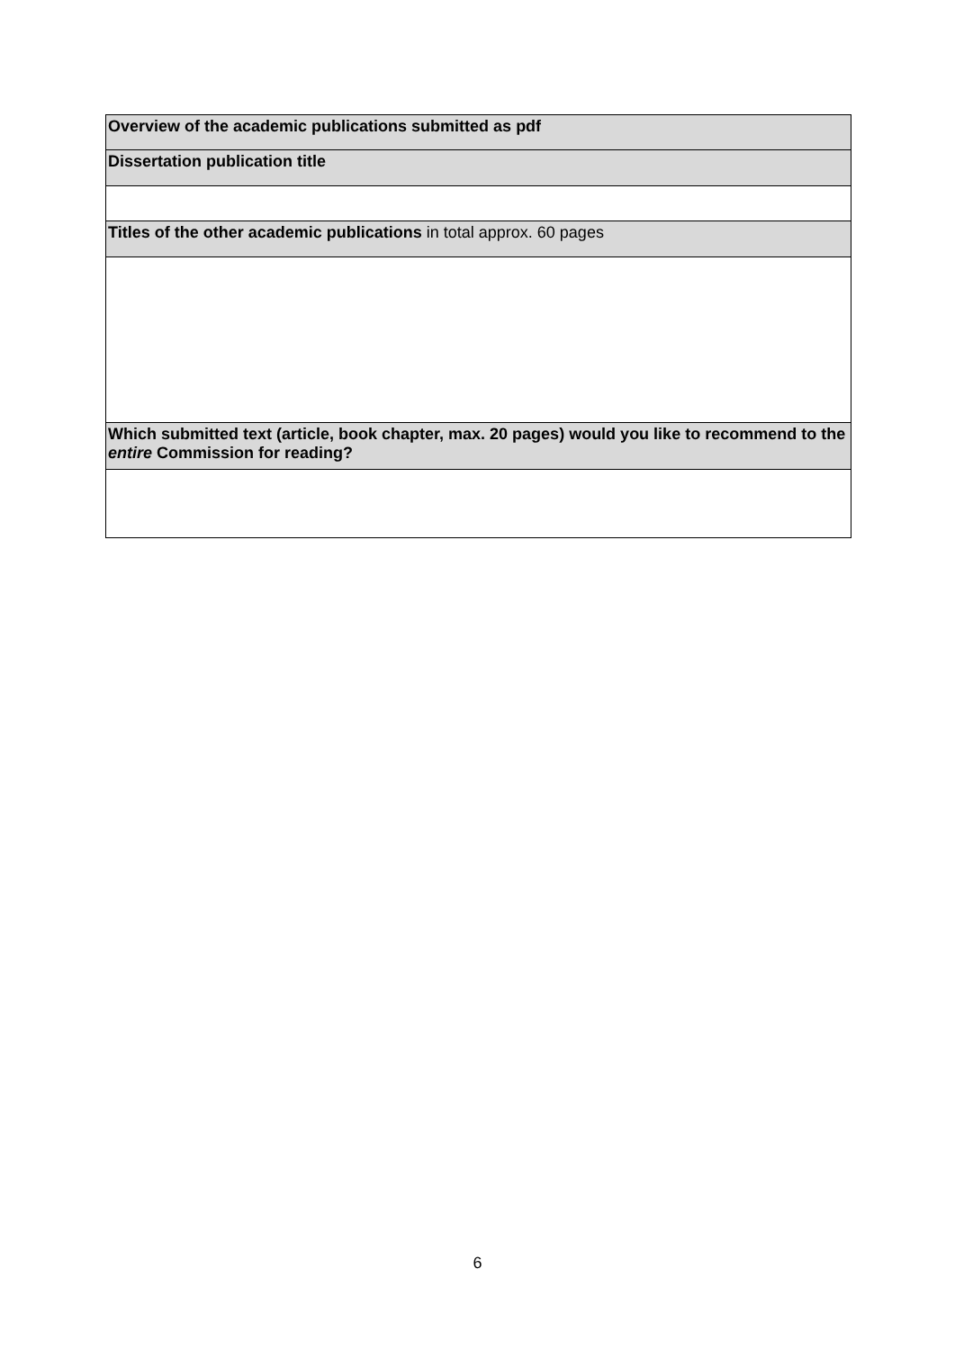| Overview of the academic publications submitted as pdf |
| Dissertation publication title |
| Titles of the other academic publications in total approx. 60 pages |
| Which submitted text (article, book chapter, max. 20 pages) would you like to recommend to the entire Commission for reading? |
6